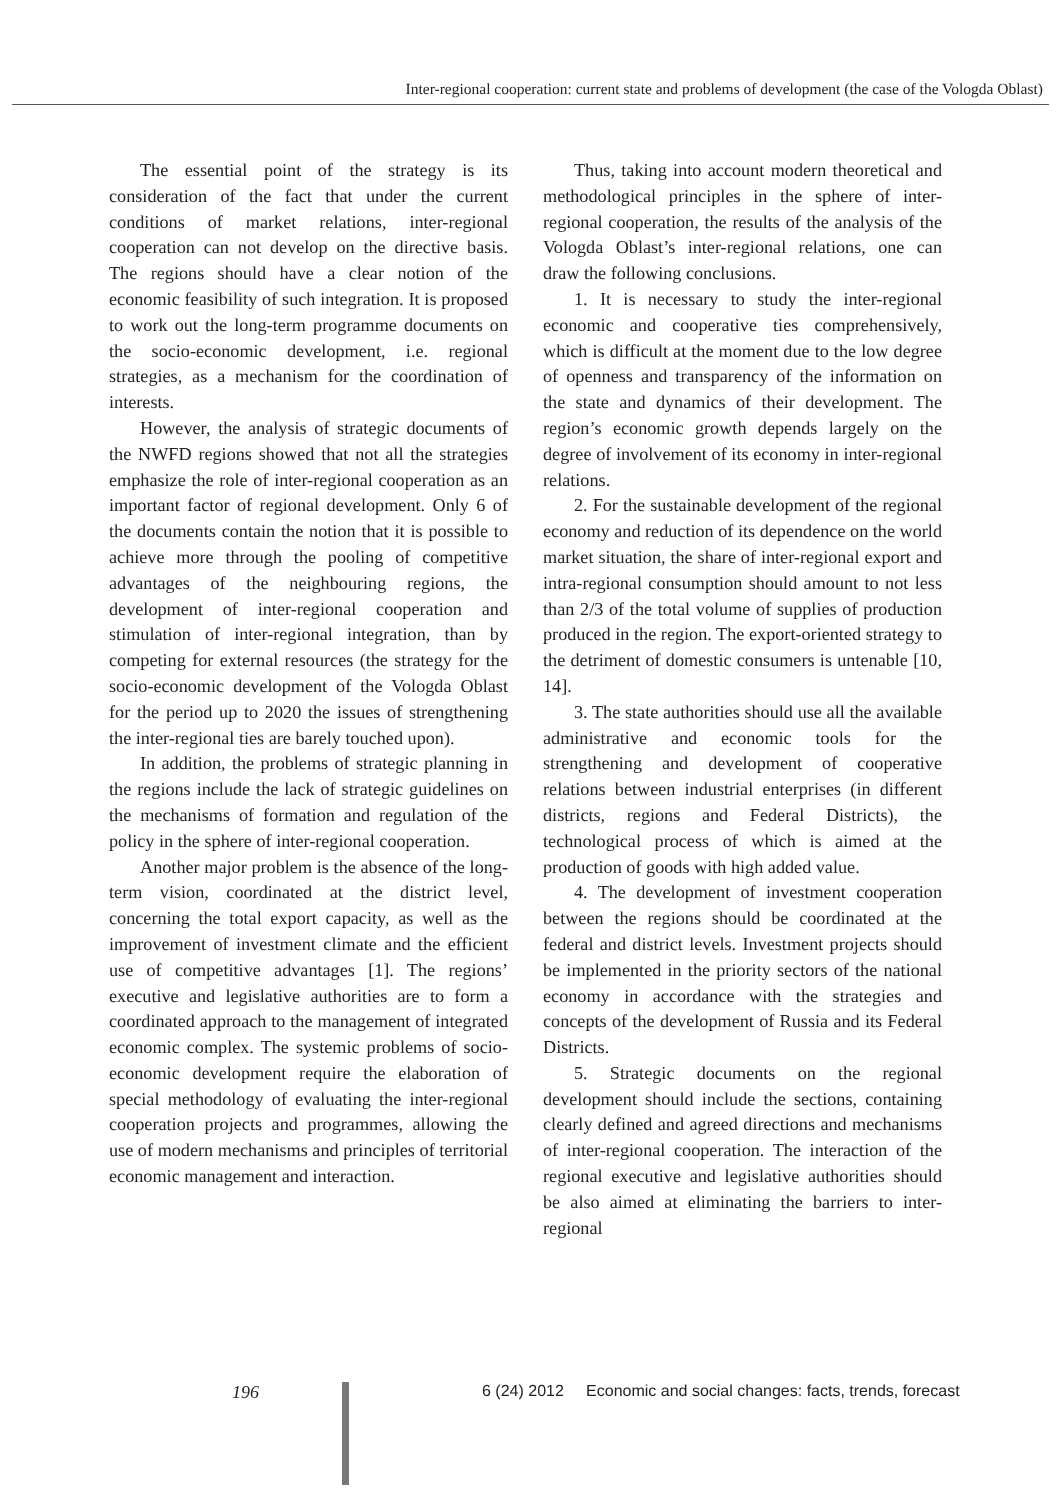Inter-regional cooperation: current state and problems of development (the case of the Vologda Oblast)
The essential point of the strategy is its consideration of the fact that under the current conditions of market relations, inter-regional cooperation can not develop on the directive basis. The regions should have a clear notion of the economic feasibility of such integration. It is proposed to work out the long-term programme documents on the socio-economic development, i.e. regional strategies, as a mechanism for the coordination of interests.
However, the analysis of strategic documents of the NWFD regions showed that not all the strategies emphasize the role of inter-regional cooperation as an important factor of regional development. Only 6 of the documents contain the notion that it is possible to achieve more through the pooling of competitive advantages of the neighbouring regions, the development of inter-regional cooperation and stimulation of inter-regional integration, than by competing for external resources (the strategy for the socio-economic development of the Vologda Oblast for the period up to 2020 the issues of strengthening the inter-regional ties are barely touched upon).
In addition, the problems of strategic planning in the regions include the lack of strategic guidelines on the mechanisms of formation and regulation of the policy in the sphere of inter-regional cooperation.
Another major problem is the absence of the long-term vision, coordinated at the district level, concerning the total export capacity, as well as the improvement of investment climate and the efficient use of competitive advantages [1]. The regions’ executive and legislative authorities are to form a coordinated approach to the management of integrated economic complex. The systemic problems of socio-economic development require the elaboration of special methodology of evaluating the inter-regional cooperation projects and programmes, allowing the use of modern mechanisms and principles of territorial economic management and interaction.
Thus, taking into account modern theoretical and methodological principles in the sphere of inter-regional cooperation, the results of the analysis of the Vologda Oblast’s inter-regional relations, one can draw the following conclusions.
1. It is necessary to study the inter-regional economic and cooperative ties comprehensively, which is difficult at the moment due to the low degree of openness and transparency of the information on the state and dynamics of their development. The region’s economic growth depends largely on the degree of involvement of its economy in inter-regional relations.
2. For the sustainable development of the regional economy and reduction of its dependence on the world market situation, the share of inter-regional export and intra-regional consumption should amount to not less than 2/3 of the total volume of supplies of production produced in the region. The export-oriented strategy to the detriment of domestic consumers is untenable [10, 14].
3. The state authorities should use all the available administrative and economic tools for the strengthening and development of cooperative relations between industrial enterprises (in different districts, regions and Federal Districts), the technological process of which is aimed at the production of goods with high added value.
4. The development of investment cooperation between the regions should be coordinated at the federal and district levels. Investment projects should be implemented in the priority sectors of the national economy in accordance with the strategies and concepts of the development of Russia and its Federal Districts.
5. Strategic documents on the regional development should include the sections, containing clearly defined and agreed directions and mechanisms of inter-regional cooperation. The interaction of the regional executive and legislative authorities should be also aimed at eliminating the barriers to inter-regional
196
6 (24) 2012 Economic and social changes: facts, trends, forecast